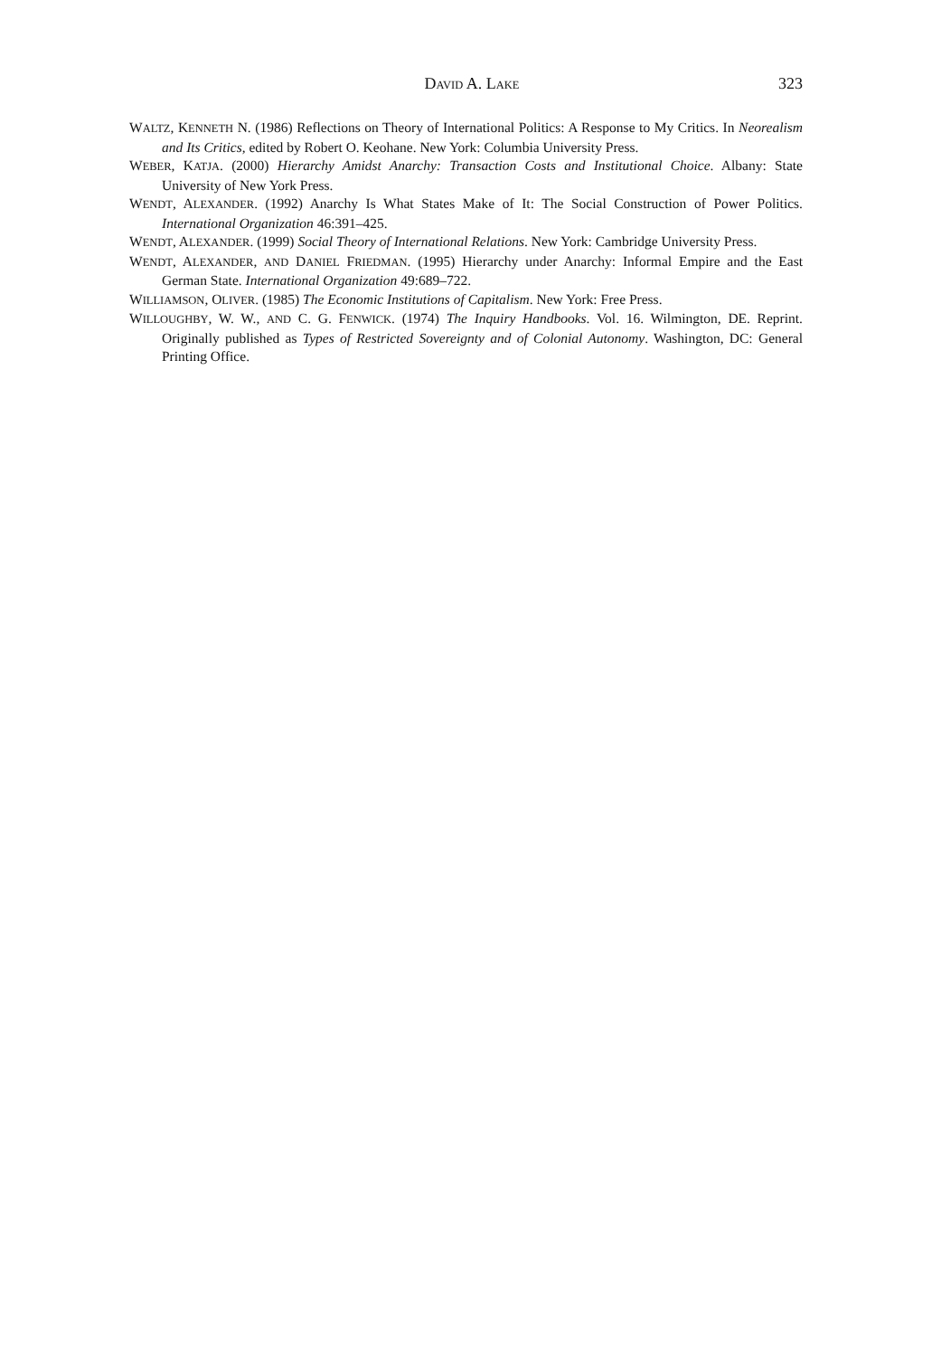DAVID A. LAKE 323
WALTZ, KENNETH N. (1986) Reflections on Theory of International Politics: A Response to My Critics. In Neorealism and Its Critics, edited by Robert O. Keohane. New York: Columbia University Press.
WEBER, KATJA. (2000) Hierarchy Amidst Anarchy: Transaction Costs and Institutional Choice. Albany: State University of New York Press.
WENDT, ALEXANDER. (1992) Anarchy Is What States Make of It: The Social Construction of Power Politics. International Organization 46:391–425.
WENDT, ALEXANDER. (1999) Social Theory of International Relations. New York: Cambridge University Press.
WENDT, ALEXANDER, AND DANIEL FRIEDMAN. (1995) Hierarchy under Anarchy: Informal Empire and the East German State. International Organization 49:689–722.
WILLIAMSON, OLIVER. (1985) The Economic Institutions of Capitalism. New York: Free Press.
WILLOUGHBY, W. W., AND C. G. FENWICK. (1974) The Inquiry Handbooks. Vol. 16. Wilmington, DE. Reprint. Originally published as Types of Restricted Sovereignty and of Colonial Autonomy. Washington, DC: General Printing Office.